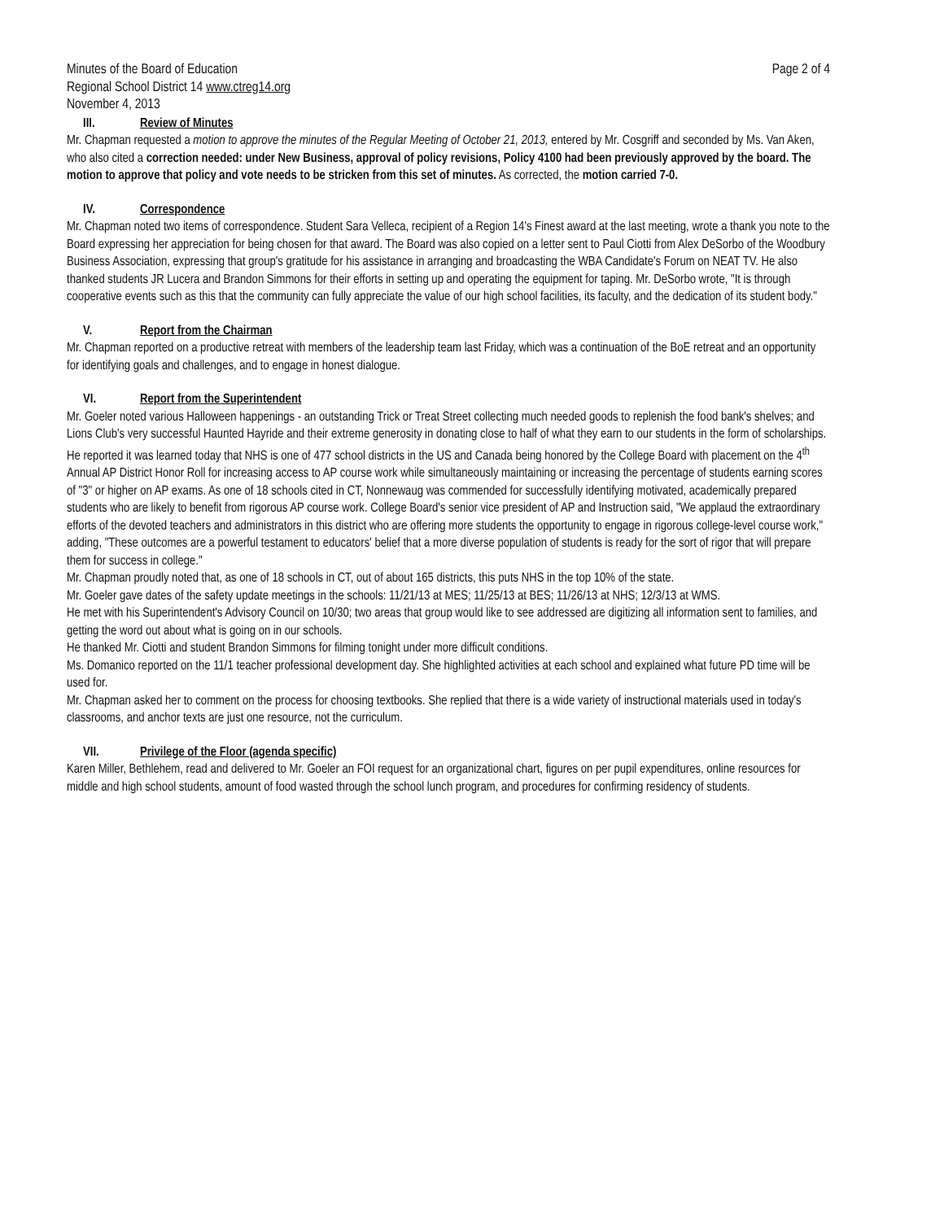Minutes of the Board of Education Page 2 of 4
Regional School District 14 www.ctreg14.org
November 4, 2013
III. Review of Minutes
Mr. Chapman requested a motion to approve the minutes of the Regular Meeting of October 21, 2013, entered by Mr. Cosgriff and seconded by Ms. Van Aken, who also cited a correction needed: under New Business, approval of policy revisions, Policy 4100 had been previously approved by the board. The motion to approve that policy and vote needs to be stricken from this set of minutes. As corrected, the motion carried 7-0.
IV. Correspondence
Mr. Chapman noted two items of correspondence. Student Sara Velleca, recipient of a Region 14's Finest award at the last meeting, wrote a thank you note to the Board expressing her appreciation for being chosen for that award. The Board was also copied on a letter sent to Paul Ciotti from Alex DeSorbo of the Woodbury Business Association, expressing that group's gratitude for his assistance in arranging and broadcasting the WBA Candidate's Forum on NEAT TV. He also thanked students JR Lucera and Brandon Simmons for their efforts in setting up and operating the equipment for taping. Mr. DeSorbo wrote, "It is through cooperative events such as this that the community can fully appreciate the value of our high school facilities, its faculty, and the dedication of its student body."
V. Report from the Chairman
Mr. Chapman reported on a productive retreat with members of the leadership team last Friday, which was a continuation of the BoE retreat and an opportunity for identifying goals and challenges, and to engage in honest dialogue.
VI. Report from the Superintendent
Mr. Goeler noted various Halloween happenings - an outstanding Trick or Treat Street collecting much needed goods to replenish the food bank's shelves; and Lions Club's very successful Haunted Hayride and their extreme generosity in donating close to half of what they earn to our students in the form of scholarships.
He reported it was learned today that NHS is one of 477 school districts in the US and Canada being honored by the College Board with placement on the 4<sup>th</sup> Annual AP District Honor Roll for increasing access to AP course work while simultaneously maintaining or increasing the percentage of students earning scores of "3" or higher on AP exams. As one of 18 schools cited in CT, Nonnewaug was commended for successfully identifying motivated, academically prepared students who are likely to benefit from rigorous AP course work. College Board's senior vice president of AP and Instruction said, "We applaud the extraordinary efforts of the devoted teachers and administrators in this district who are offering more students the opportunity to engage in rigorous college-level course work," adding, "These outcomes are a powerful testament to educators' belief that a more diverse population of students is ready for the sort of rigor that will prepare them for success in college."
Mr. Chapman proudly noted that, as one of 18 schools in CT, out of about 165 districts, this puts NHS in the top 10% of the state.
Mr. Goeler gave dates of the safety update meetings in the schools: 11/21/13 at MES; 11/25/13 at BES; 11/26/13 at NHS; 12/3/13 at WMS.
He met with his Superintendent's Advisory Council on 10/30; two areas that group would like to see addressed are digitizing all information sent to families, and getting the word out about what is going on in our schools.
He thanked Mr. Ciotti and student Brandon Simmons for filming tonight under more difficult conditions.
Ms. Domanico reported on the 11/1 teacher professional development day. She highlighted activities at each school and explained what future PD time will be used for.
Mr. Chapman asked her to comment on the process for choosing textbooks. She replied that there is a wide variety of instructional materials used in today's classrooms, and anchor texts are just one resource, not the curriculum.
VII. Privilege of the Floor (agenda specific)
Karen Miller, Bethlehem, read and delivered to Mr. Goeler an FOI request for an organizational chart, figures on per pupil expenditures, online resources for middle and high school students, amount of food wasted through the school lunch program, and procedures for confirming residency of students.